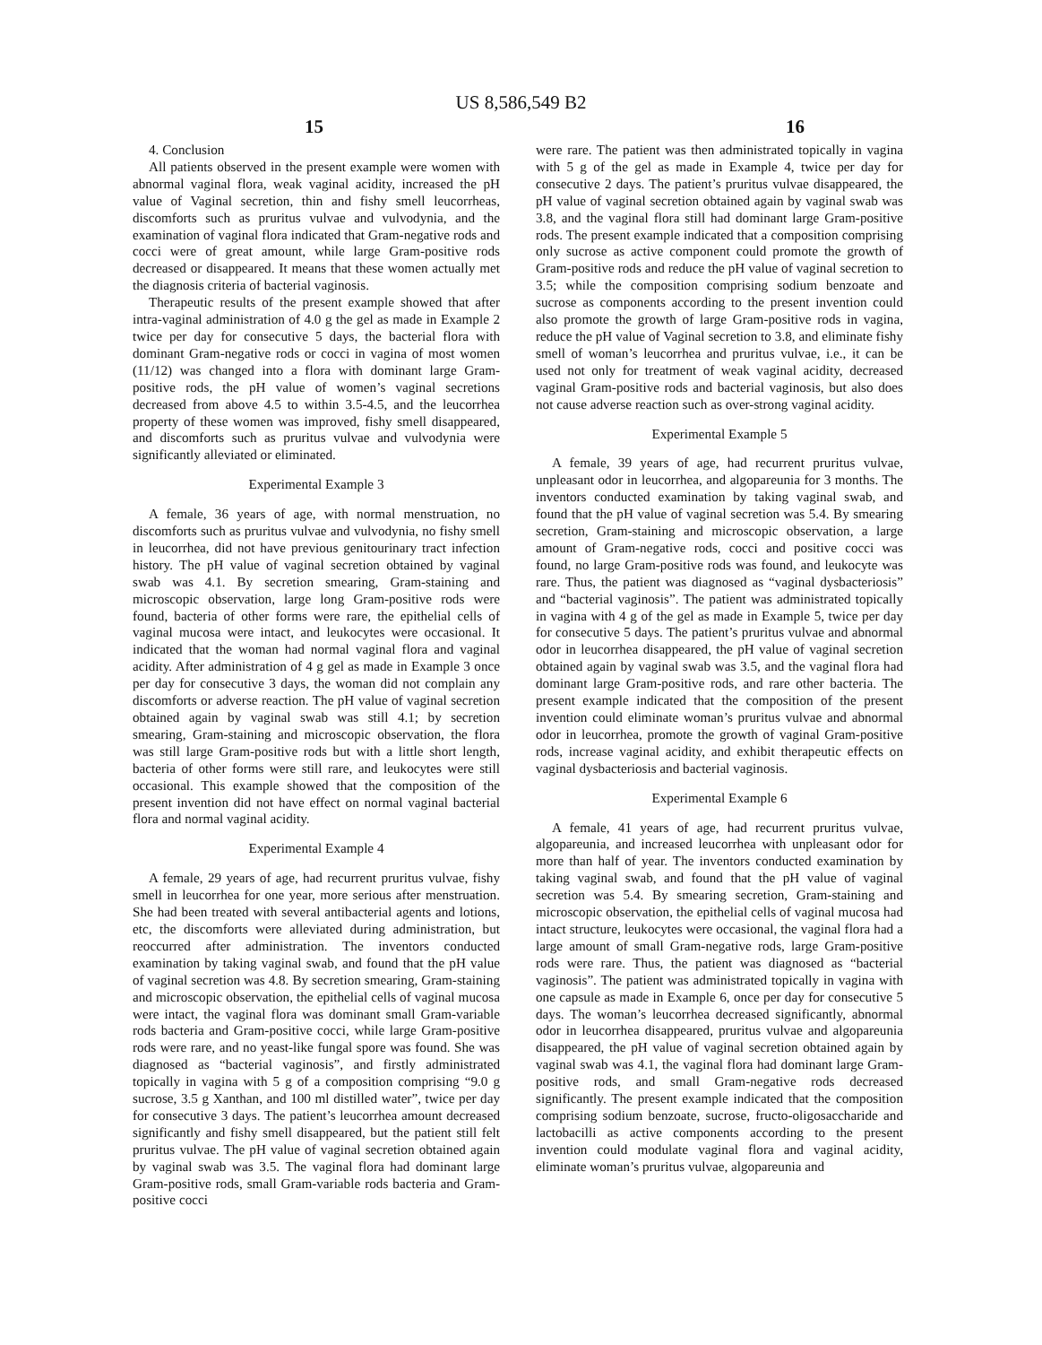US 8,586,549 B2
15 16
4. Conclusion
All patients observed in the present example were women with abnormal vaginal flora, weak vaginal acidity, increased the pH value of Vaginal secretion, thin and fishy smell leucorrheas, discomforts such as pruritus vulvae and vulvodynia, and the examination of vaginal flora indicated that Gram-negative rods and cocci were of great amount, while large Gram-positive rods decreased or disappeared. It means that these women actually met the diagnosis criteria of bacterial vaginosis.
Therapeutic results of the present example showed that after intra-vaginal administration of 4.0 g the gel as made in Example 2 twice per day for consecutive 5 days, the bacterial flora with dominant Gram-negative rods or cocci in vagina of most women (11/12) was changed into a flora with dominant large Gram-positive rods, the pH value of women’s vaginal secretions decreased from above 4.5 to within 3.5-4.5, and the leucorrhea property of these women was improved, fishy smell disappeared, and discomforts such as pruritus vulvae and vulvodynia were significantly alleviated or eliminated.
Experimental Example 3
A female, 36 years of age, with normal menstruation, no discomforts such as pruritus vulvae and vulvodynia, no fishy smell in leucorrhea, did not have previous genitourinary tract infection history. The pH value of vaginal secretion obtained by vaginal swab was 4.1. By secretion smearing, Gram-staining and microscopic observation, large long Gram-positive rods were found, bacteria of other forms were rare, the epithelial cells of vaginal mucosa were intact, and leukocytes were occasional. It indicated that the woman had normal vaginal flora and vaginal acidity. After administration of 4 g gel as made in Example 3 once per day for consecutive 3 days, the woman did not complain any discomforts or adverse reaction. The pH value of vaginal secretion obtained again by vaginal swab was still 4.1; by secretion smearing, Gram-staining and microscopic observation, the flora was still large Gram-positive rods but with a little short length, bacteria of other forms were still rare, and leukocytes were still occasional. This example showed that the composition of the present invention did not have effect on normal vaginal bacterial flora and normal vaginal acidity.
Experimental Example 4
A female, 29 years of age, had recurrent pruritus vulvae, fishy smell in leucorrhea for one year, more serious after menstruation. She had been treated with several antibacterial agents and lotions, etc, the discomforts were alleviated during administration, but reoccurred after administration. The inventors conducted examination by taking vaginal swab, and found that the pH value of vaginal secretion was 4.8. By secretion smearing, Gram-staining and microscopic observation, the epithelial cells of vaginal mucosa were intact, the vaginal flora was dominant small Gram-variable rods bacteria and Gram-positive cocci, while large Gram-positive rods were rare, and no yeast-like fungal spore was found. She was diagnosed as “bacterial vaginosis”, and firstly administrated topically in vagina with 5 g of a composition comprising “9.0 g sucrose, 3.5 g Xanthan, and 100 ml distilled water”, twice per day for consecutive 3 days. The patient’s leucorrhea amount decreased significantly and fishy smell disappeared, but the patient still felt pruritus vulvae. The pH value of vaginal secretion obtained again by vaginal swab was 3.5. The vaginal flora had dominant large Gram-positive rods, small Gram-variable rods bacteria and Gram-positive cocci
were rare. The patient was then administrated topically in vagina with 5 g of the gel as made in Example 4, twice per day for consecutive 2 days. The patient’s pruritus vulvae disappeared, the pH value of vaginal secretion obtained again by vaginal swab was 3.8, and the vaginal flora still had dominant large Gram-positive rods. The present example indicated that a composition comprising only sucrose as active component could promote the growth of Gram-positive rods and reduce the pH value of vaginal secretion to 3.5; while the composition comprising sodium benzoate and sucrose as components according to the present invention could also promote the growth of large Gram-positive rods in vagina, reduce the pH value of Vaginal secretion to 3.8, and eliminate fishy smell of woman’s leucorrhea and pruritus vulvae, i.e., it can be used not only for treatment of weak vaginal acidity, decreased vaginal Gram-positive rods and bacterial vaginosis, but also does not cause adverse reaction such as over-strong vaginal acidity.
Experimental Example 5
A female, 39 years of age, had recurrent pruritus vulvae, unpleasant odor in leucorrhea, and algopareunia for 3 months. The inventors conducted examination by taking vaginal swab, and found that the pH value of vaginal secretion was 5.4. By smearing secretion, Gram-staining and microscopic observation, a large amount of Gram-negative rods, cocci and positive cocci was found, no large Gram-positive rods was found, and leukocyte was rare. Thus, the patient was diagnosed as “vaginal dysbacteriosis” and “bacterial vaginosis”. The patient was administrated topically in vagina with 4 g of the gel as made in Example 5, twice per day for consecutive 5 days. The patient’s pruritus vulvae and abnormal odor in leucorrhea disappeared, the pH value of vaginal secretion obtained again by vaginal swab was 3.5, and the vaginal flora had dominant large Gram-positive rods, and rare other bacteria. The present example indicated that the composition of the present invention could eliminate woman’s pruritus vulvae and abnormal odor in leucorrhea, promote the growth of vaginal Gram-positive rods, increase vaginal acidity, and exhibit therapeutic effects on vaginal dysbacteriosis and bacterial vaginosis.
Experimental Example 6
A female, 41 years of age, had recurrent pruritus vulvae, algopareunia, and increased leucorrhea with unpleasant odor for more than half of year. The inventors conducted examination by taking vaginal swab, and found that the pH value of vaginal secretion was 5.4. By smearing secretion, Gram-staining and microscopic observation, the epithelial cells of vaginal mucosa had intact structure, leukocytes were occasional, the vaginal flora had a large amount of small Gram-negative rods, large Gram-positive rods were rare. Thus, the patient was diagnosed as “bacterial vaginosis”. The patient was administrated topically in vagina with one capsule as made in Example 6, once per day for consecutive 5 days. The woman’s leucorrhea decreased significantly, abnormal odor in leucorrhea disappeared, pruritus vulvae and algopareunia disappeared, the pH value of vaginal secretion obtained again by vaginal swab was 4.1, the vaginal flora had dominant large Gram-positive rods, and small Gram-negative rods decreased significantly. The present example indicated that the composition comprising sodium benzoate, sucrose, fructo-oligosaccharide and lactobacilli as active components according to the present invention could modulate vaginal flora and vaginal acidity, eliminate woman’s pruritus vulvae, algopareunia and